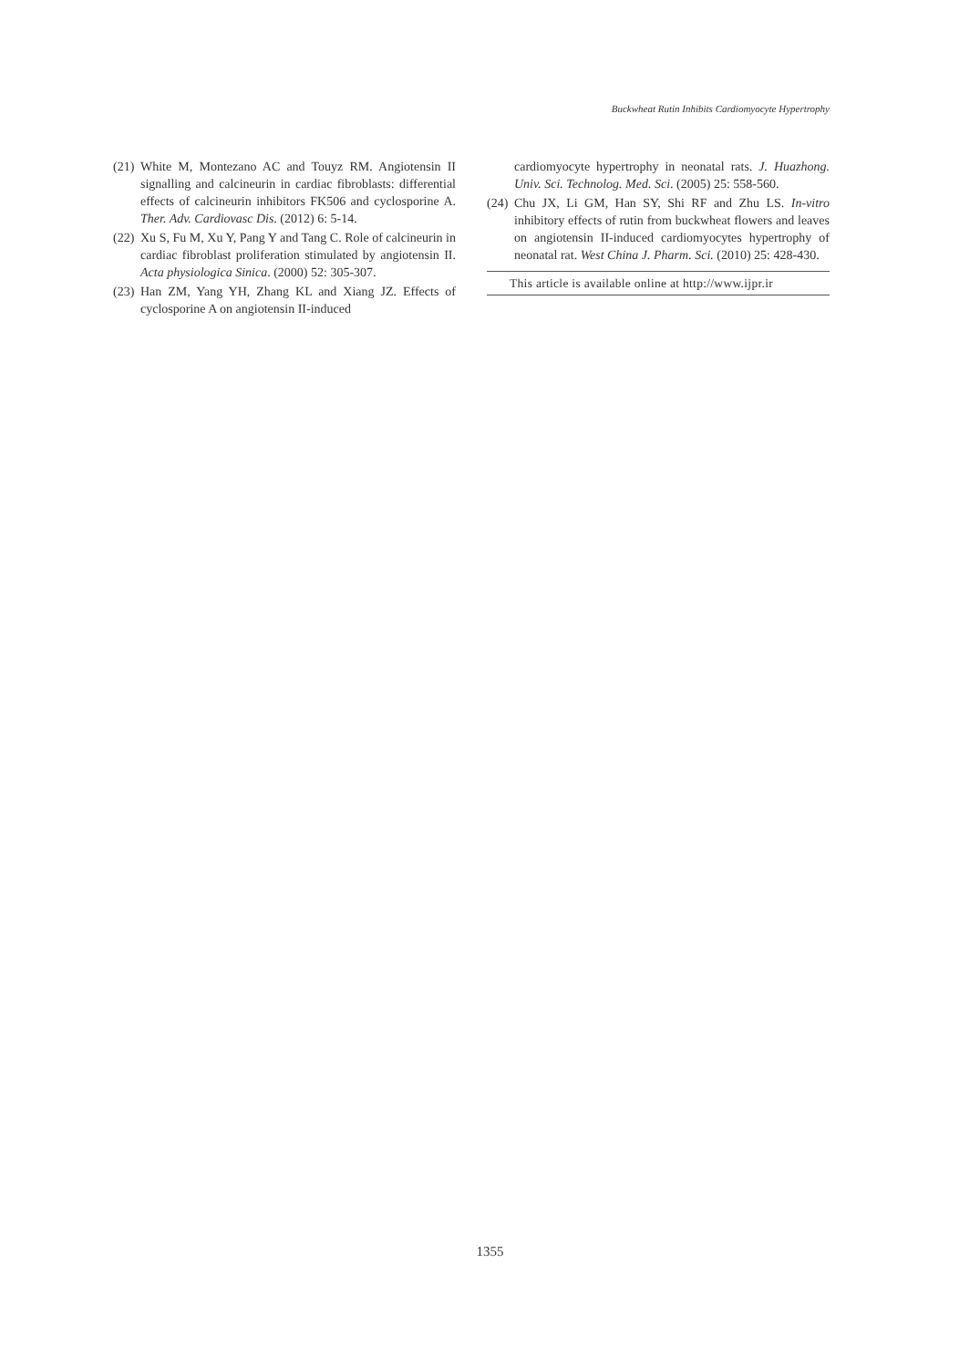Buckwheat Rutin Inhibits Cardiomyocyte Hypertrophy
(21) White M, Montezano AC and Touyz RM. Angiotensin II signalling and calcineurin in cardiac fibroblasts: differential effects of calcineurin inhibitors FK506 and cyclosporine A. Ther. Adv. Cardiovasc Dis. (2012) 6: 5-14.
(22) Xu S, Fu M, Xu Y, Pang Y and Tang C. Role of calcineurin in cardiac fibroblast proliferation stimulated by angiotensin II. Acta physiologica Sinica. (2000) 52: 305-307.
(23) Han ZM, Yang YH, Zhang KL and Xiang JZ. Effects of cyclosporine A on angiotensin II-induced
cardiomyocyte hypertrophy in neonatal rats. J. Huazhong. Univ. Sci. Technolog. Med. Sci. (2005) 25: 558-560.
(24) Chu JX, Li GM, Han SY, Shi RF and Zhu LS. In-vitro inhibitory effects of rutin from buckwheat flowers and leaves on angiotensin II-induced cardiomyocytes hypertrophy of neonatal rat. West China J. Pharm. Sci. (2010) 25: 428-430.
This article is available online at http://www.ijpr.ir
1355